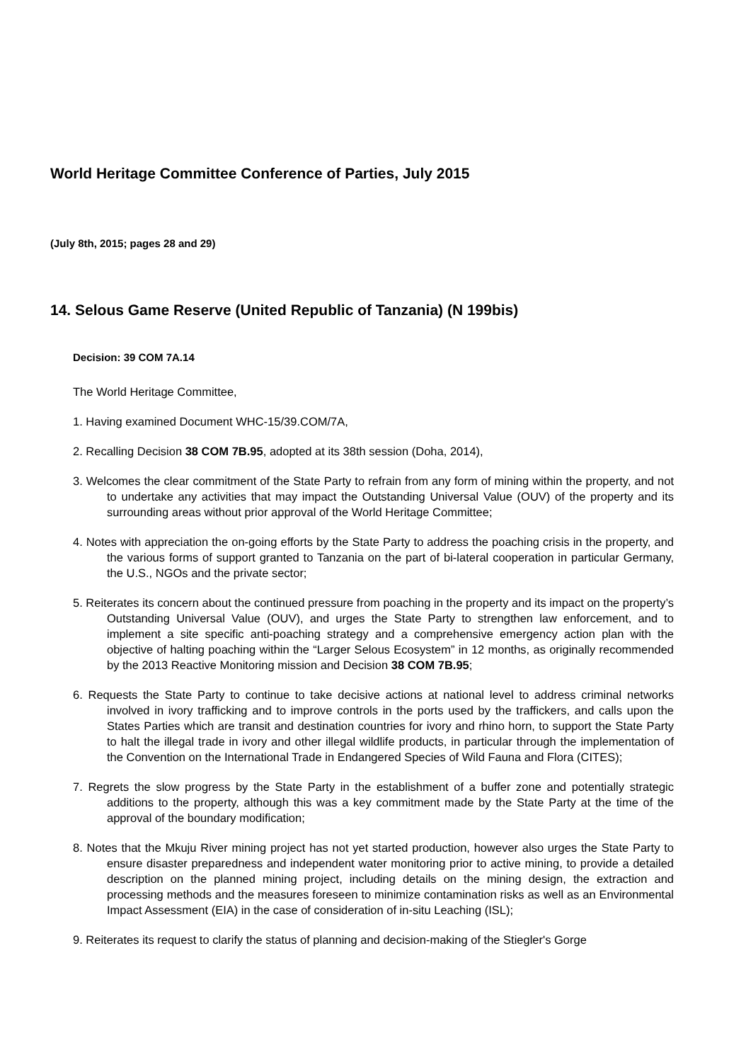World Heritage Committee Conference of Parties, July 2015
(July 8th, 2015; pages 28 and 29)
14. Selous Game Reserve (United Republic of Tanzania) (N 199bis)
Decision: 39 COM 7A.14
The World Heritage Committee,
1. Having examined Document WHC-15/39.COM/7A,
2. Recalling Decision 38 COM 7B.95, adopted at its 38th session (Doha, 2014),
3. Welcomes the clear commitment of the State Party to refrain from any form of mining within the property, and not to undertake any activities that may impact the Outstanding Universal Value (OUV) of the property and its surrounding areas without prior approval of the World Heritage Committee;
4. Notes with appreciation the on-going efforts by the State Party to address the poaching crisis in the property, and the various forms of support granted to Tanzania on the part of bi-lateral cooperation in particular Germany, the U.S., NGOs and the private sector;
5. Reiterates its concern about the continued pressure from poaching in the property and its impact on the property’s Outstanding Universal Value (OUV), and urges the State Party to strengthen law enforcement, and to implement a site specific anti-poaching strategy and a comprehensive emergency action plan with the objective of halting poaching within the “Larger Selous Ecosystem” in 12 months, as originally recommended by the 2013 Reactive Monitoring mission and Decision 38 COM 7B.95;
6. Requests the State Party to continue to take decisive actions at national level to address criminal networks involved in ivory trafficking and to improve controls in the ports used by the traffickers, and calls upon the States Parties which are transit and destination countries for ivory and rhino horn, to support the State Party to halt the illegal trade in ivory and other illegal wildlife products, in particular through the implementation of the Convention on the International Trade in Endangered Species of Wild Fauna and Flora (CITES);
7. Regrets the slow progress by the State Party in the establishment of a buffer zone and potentially strategic additions to the property, although this was a key commitment made by the State Party at the time of the approval of the boundary modification;
8. Notes that the Mkuju River mining project has not yet started production, however also urges the State Party to ensure disaster preparedness and independent water monitoring prior to active mining, to provide a detailed description on the planned mining project, including details on the mining design, the extraction and processing methods and the measures foreseen to minimize contamination risks as well as an Environmental Impact Assessment (EIA) in the case of consideration of in-situ Leaching (ISL);
9. Reiterates its request to clarify the status of planning and decision-making of the Stiegler's Gorge